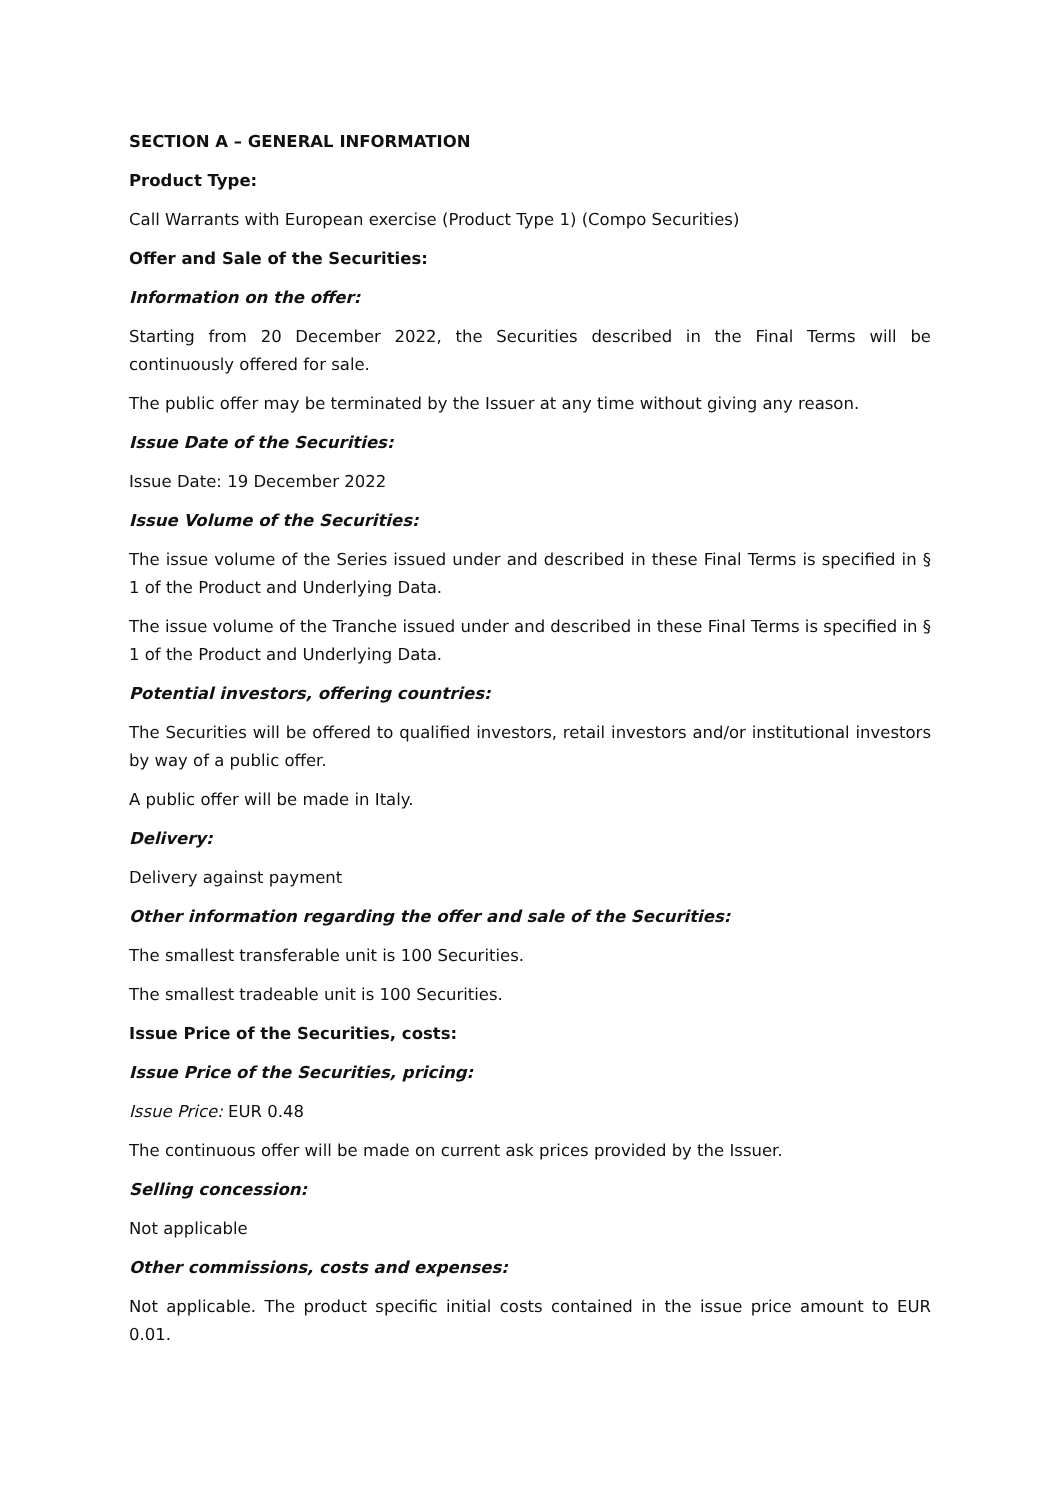SECTION A – GENERAL INFORMATION
Product Type:
Call Warrants with European exercise (Product Type 1) (Compo Securities)
Offer and Sale of the Securities:
Information on the offer:
Starting from 20 December 2022, the Securities described in the Final Terms will be continuously offered for sale.
The public offer may be terminated by the Issuer at any time without giving any reason.
Issue Date of the Securities:
Issue Date: 19 December 2022
Issue Volume of the Securities:
The issue volume of the Series issued under and described in these Final Terms is specified in § 1 of the Product and Underlying Data.
The issue volume of the Tranche issued under and described in these Final Terms is specified in § 1 of the Product and Underlying Data.
Potential investors, offering countries:
The Securities will be offered to qualified investors, retail investors and/or institutional investors by way of a public offer.
A public offer will be made in Italy.
Delivery:
Delivery against payment
Other information regarding the offer and sale of the Securities:
The smallest transferable unit is 100 Securities.
The smallest tradeable unit is 100 Securities.
Issue Price of the Securities, costs:
Issue Price of the Securities, pricing:
Issue Price: EUR 0.48
The continuous offer will be made on current ask prices provided by the Issuer.
Selling concession:
Not applicable
Other commissions, costs and expenses:
Not applicable. The product specific initial costs contained in the issue price amount to EUR 0.01.